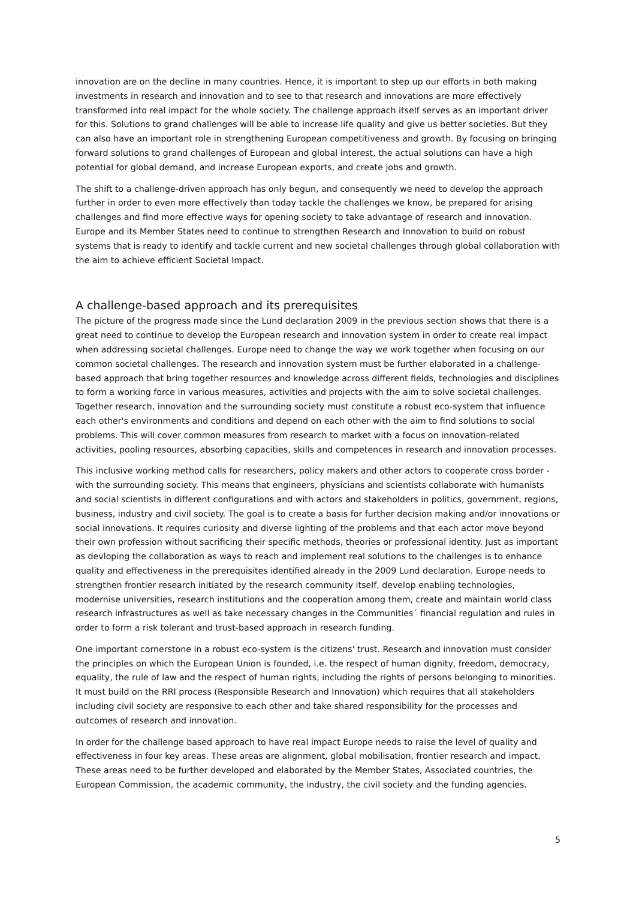innovation are on the decline in many countries. Hence, it is important to step up our efforts in both making investments in research and innovation and to see to that research and innovations are more effectively transformed into real impact for the whole society. The challenge approach itself serves as an important driver for this. Solutions to grand challenges will be able to increase life quality and give us better societies. But they can also have an important role in strengthening European competitiveness and growth. By focusing on bringing forward solutions to grand challenges of European and global interest, the actual solutions can have a high potential for global demand, and increase European exports, and create jobs and growth.
The shift to a challenge-driven approach has only begun, and consequently we need to develop the approach further in order to even more effectively than today tackle the challenges we know, be prepared for arising challenges and find more effective ways for opening society to take advantage of research and innovation. Europe and its Member States need to continue to strengthen Research and Innovation to build on robust systems that is ready to identify and tackle current and new societal challenges through global collaboration with the aim to achieve efficient Societal Impact.
A challenge-based approach and its prerequisites
The picture of the progress made since the Lund declaration 2009 in the previous section shows that there is a great need to continue to develop the European research and innovation system in order to create real impact when addressing societal challenges. Europe need to change the way we work together when focusing on our common societal challenges. The research and innovation system must be further elaborated in a challenge-based approach that bring together resources and knowledge across different fields, technologies and disciplines to form a working force in various measures, activities and projects with the aim to solve societal challenges. Together research, innovation and the surrounding society must constitute a robust eco-system that influence each other's environments and conditions and depend on each other with the aim to find solutions to social problems. This will cover common measures from research to market with a focus on innovation-related activities, pooling resources, absorbing capacities, skills and competences in research and innovation processes.
This inclusive working method calls for researchers, policy makers and other actors to cooperate cross border - with the surrounding society. This means that engineers, physicians and scientists collaborate with humanists and social scientists in different configurations and with actors and stakeholders in politics, government, regions, business, industry and civil society. The goal is to create a basis for further decision making and/or innovations or social innovations. It requires curiosity and diverse lighting of the problems and that each actor move beyond their own profession without sacrificing their specific methods, theories or professional identity. Just as important as devloping the collaboration as ways to reach and implement real solutions to the challenges is to enhance quality and effectiveness in the prerequisites identified already in the 2009 Lund declaration. Europe needs to strengthen frontier research initiated by the research community itself, develop enabling technologies, modernise universities, research institutions and the cooperation among them, create and maintain world class research infrastructures as well as take necessary changes in the Communities´ financial regulation and rules in order to form a risk tolerant and trust-based approach in research funding.
One important cornerstone in a robust eco-system is the citizens' trust. Research and innovation must consider the principles on which the European Union is founded, i.e. the respect of human dignity, freedom, democracy, equality, the rule of law and the respect of human rights, including the rights of persons belonging to minorities. It must build on the RRI process (Responsible Research and Innovation) which requires that all stakeholders including civil society are responsive to each other and take shared responsibility for the processes and outcomes of research and innovation.
In order for the challenge based approach to have real impact Europe needs to raise the level of quality and effectiveness in four key areas. These areas are alignment, global mobilisation, frontier research and impact. These areas need to be further developed and elaborated by the Member States, Associated countries, the European Commission, the academic community, the industry, the civil society and the funding agencies.
5